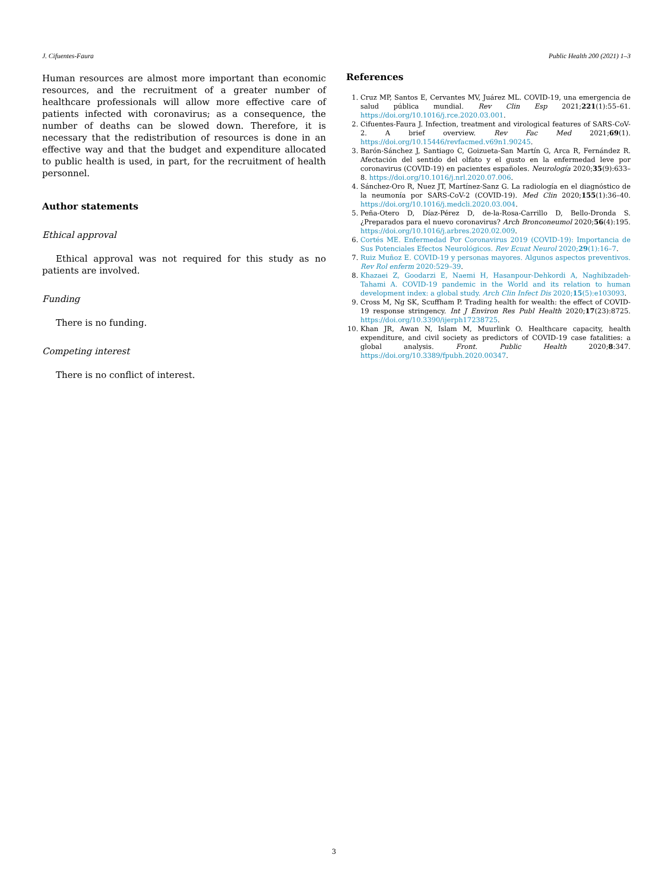J. Cifuentes-Faura Public Health 200 (2021) 1–3
Human resources are almost more important than economic resources, and the recruitment of a greater number of healthcare professionals will allow more effective care of patients infected with coronavirus; as a consequence, the number of deaths can be slowed down. Therefore, it is necessary that the redistribution of resources is done in an effective way and that the budget and expenditure allocated to public health is used, in part, for the recruitment of health personnel.
Author statements
Ethical approval
Ethical approval was not required for this study as no patients are involved.
Funding
There is no funding.
Competing interest
There is no conflict of interest.
References
1. Cruz MP, Santos E, Cervantes MV, Juárez ML. COVID-19, una emergencia de salud pública mundial. Rev Clin Esp 2021;221(1):55–61. https://doi.org/10.1016/j.rce.2020.03.001.
2. Cifuentes-Faura J. Infection, treatment and virological features of SARS-CoV-2. A brief overview. Rev Fac Med 2021;69(1). https://doi.org/10.15446/revfacmed.v69n1.90245.
3. Barón-Sánchez J, Santiago C, Goizueta-San Martín G, Arca R, Fernández R. Afectación del sentido del olfato y el gusto en la enfermedad leve por coronavirus (COVID-19) en pacientes españoles. Neurología 2020;35(9):633–8. https://doi.org/10.1016/j.nrl.2020.07.006.
4. Sánchez-Oro R, Nuez JT, Martínez-Sanz G. La radiología en el diagnóstico de la neumonía por SARS-CoV-2 (COVID-19). Med Clin 2020;155(1):36–40. https://doi.org/10.1016/j.medcli.2020.03.004.
5. Peña-Otero D, Díaz-Pérez D, de-la-Rosa-Carrillo D, Bello-Dronda S. ¿Preparados para el nuevo coronavirus? Arch Bronconeumol 2020;56(4):195. https://doi.org/10.1016/j.arbres.2020.02.009.
6. Cortés ME. Enfermedad Por Coronavirus 2019 (COVID-19): Importancia de Sus Potenciales Efectos Neurológicos. Rev Ecuat Neurol 2020;29(1):16–7.
7. Ruiz Muñoz E. COVID-19 y personas mayores. Algunos aspectos preventivos. Rev Rol enferm 2020:529–39.
8. Khazaei Z, Goodarzi E, Naemi H, Hasanpour-Dehkordi A, Naghibzadeh-Tahami A. COVID-19 pandemic in the World and its relation to human development index: a global study. Arch Clin Infect Dis 2020;15(5):e103093.
9. Cross M, Ng SK, Scuffham P. Trading health for wealth: the effect of COVID-19 response stringency. Int J Environ Res Publ Health 2020;17(23):8725. https://doi.org/10.3390/ijerph17238725.
10. Khan JR, Awan N, Islam M, Muurlink O. Healthcare capacity, health expenditure, and civil society as predictors of COVID-19 case fatalities: a global analysis. Front. Public Health 2020;8:347. https://doi.org/10.3389/fpubh.2020.00347.
3